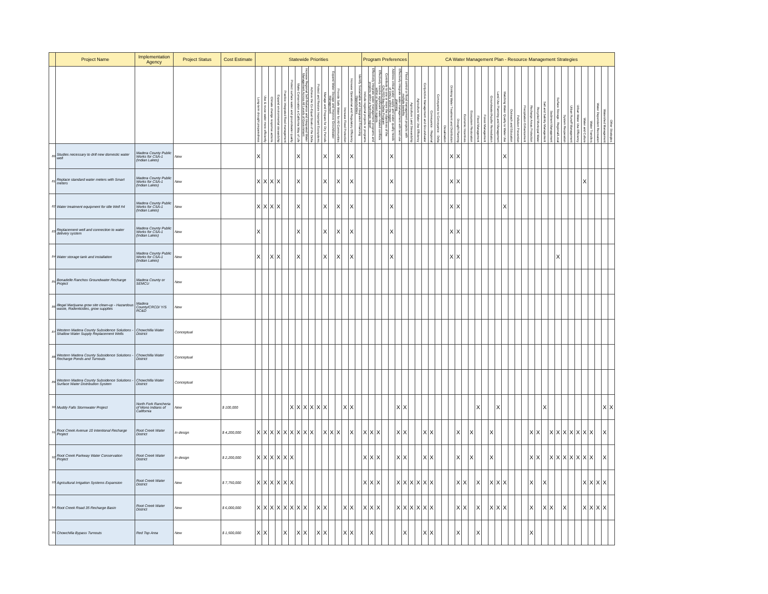| | Project Name | Implementation Agency | Project Status | Cost Estimate | Statewide Priorities | | | | | | | | | | | | | | | | Program Preferences | | | | | | | CA Water Management Plan - Resource Management Strategies | | | | | | | | | | | | | | | | | | | | | | | | | | | | | | |
| --- | --- | --- | --- | --- | --- | --- | --- | --- | --- | --- | --- | --- | --- | --- | --- | --- | --- | --- | --- | --- | --- | --- | --- | --- | --- | --- | --- | --- | --- | --- | --- | --- | --- | --- | --- | --- | --- | --- | --- | --- | --- | --- | --- | --- | --- | --- | --- | --- | --- | --- | --- | --- | --- | --- | --- | --- | --- | --- |
| | | | | | Long-term drought preparedness | Use & reuse water more efficiently | Climate change response actions | Expand environmental stewardship | Practice integrated flood management | Protect surface water and groundwater quality | Make Conservation a California Way of Life | Increase Regional Self-Reliance and Integrated Water Management Across All Levels of Government | Achieve the Co-Equal Goals of the Delta | Protect and Restore Important Ecosystems | Manage and Prepare for Dry Periods | Expand Water Storage and Improve Groundwater Management | Provide Safe Water for All Communities | Increase Flood Protection | Increase Operational and Regulatory Efficiency | Identify Sustainable and Integrated Financing Opportunities | Include regional projects or programs | Effectively integrate water management programs and projects within a hydrologic region | Effectively resolve significant water-related conflicts within or between regions | Contribute to one or more the objectives of the CALFED Bay-Delta Program | Address critical water supply and water quality needs of DACs within the region | Effectively integrate water management with land use planning | Flood control or flood management projects with multiple benefits | Agriculture Land Stewardship | Agriculture Water Use Efficiency | Conjunctive Management and Groundwater | Conveyance - Regional | Conveyance to Conveyance - Delta | Desalination | Drinking Water Treatment and Distribution | Drought Planning | Economic Incentives | Ecosystem Restoration | Flood Management | Forest Management | Groundwater/Aquifer Remediation | Land Use Planning and Management | Matching Water Quality to Water Use | Outreach and Education | Pollution Prevention | Precipitation Enhancement | Recharge Areas Protection | Recycled Municipal Water | Salt and Salinity Management | Sediment Management | Surface Storage - Regional/Local | System Reoperation | Urban Runoff Management | Urban Water Use Efficiency | Water and Culture | Water Transfers | Water Dependent Recreation | Watershed Management | Other Strategies |
| 80 | Studies necessary to drill new domestic water well | Madera County Public Works for CSA-1 (Indian Lakes) | New | | X | | | | | | X | | | | X | | X | | X | | | | | | X | | | | | | | | | X | X | | | | | | | X | | | | | | | | | | | | | | | | |
| 81 | Replace standard water meters with Smart meters | Madera County Public Works for CSA-1 (Indian Lakes) | New | | X | X | X | X | | | X | | | | X | | X | | X | | | | | | X | | | | | | | | | X | X | | | | | | | | | | | | | | | | | | | X | | | | |
| 82 | Water treatment equipment for idle Well #4 | Madera County Public Works for CSA-1 (Indian Lakes) | New | | X | X | X | X | | | X | | | | X | | X | | X | | | | | | X | | | | | | | | | X | X | | | | | | | X | | | | | | | | | | | | | | | | |
| 83 | Replacement well and connection to water delivery system | Madera County Public Works for CSA-1 (Indian Lakes) | New | | X | | | | | | X | | | | X | | X | | X | | | | | | X | | | | | | | | | X | X | | | | | | | | | | | | | | | | | | | | | | | |
| 84 | Water storage tank and installation | Madera County Public Works for CSA-1 (Indian Lakes) | New | | X | | X | X | | | X | | | | X | | X | | X | | | | | | X | | | | | | | | | X | X | | | | | | | | | | | | | | | X | | | | | | | | |
| 85 | Bonadelle Ranchos Groundwater Recharge Project | Madera County or SEMCU | New | | | | | | | | | | | | | | | | | | | | | | | | | | | | | | | | | | | | | | | | | | | | | | | | | | | | | | | |
| 86 | Illegal Marijuana grow site clean-up - Hazardous waste, Rodenticides, grow supplies | Madera County/CRCD/ Y/S RC&D | New | | | | | | | | | | | | | | | | | | | | | | | | | | | | | | | | | | | | | | | | | | | | | | | | | | | | | | | |
| 87 | Western Madera County Subsidence Solutions - Shallow Water Supply Replacement Wells | Chowchilla Water District | Conceptual | | | | | | | | | | | | | | | | | | | | | | | | | | | | | | | | | | | | | | | | | | | | | | | | | | | | | | | |
| 88 | Western Madera County Subsidence Solutions - Recharge Ponds and Turnouts | Chowchilla Water District | Conceptual | | | | | | | | | | | | | | | | | | | | | | | | | | | | | | | | | | | | | | | | | | | | | | | | | | | | | | | |
| 89 | Western Madera County Subsidence Solutions - Surface Water Distribution System | Chowchilla Water District | Conceptual | | | | | | | | | | | | | | | | | | | | | | | | | | | | | | | | | | | | | | | | | | | | | | | | | | | | | | | |
| 90 | Muddy Falls Stormwater Project | North Fork Rancheria of Mono Indians of California | New | $ 100,000 | | | | | | X | X | X | X | X | X | | | X | X | | | | | | | X | X | | | | | | | | | | | X | | | X | | | | | | | X | | | | | | | | | X | X |
| 91 | Root Creek Avenue 10 Intentional Recharge Project | Root Creek Water District | In design | $ 4,200,000 | X | X | X | X | X | X | X | X | X | | X | X | X | | X | | X | X | X | | | X | X | | | X | X | | | | X | | X | | | X | | | | | | X | X | | X | X | X | X | X | X | X | | X | |
| 92 | Root Creek Parkway Water Conservation Project | Root Creek Water District | In design | $ 2,200,000 | X | X | X | X | X | X | | | | | | | | | | | X | X | X | | | X | X | | | X | X | | | | X | | X | | | X | | | | | | X | X | | X | X | X | X | X | X | X | | X | |
| 93 | Agricultural Irrigation Systems Expansion | Root Creek Water District | New | $ 7,750,000 | X | X | X | X | X | X | | | | | | | | | | | X | X | X | | | X | X | X | X | X | X | | | | X | X | | X | | X | X | X | | | | X | | X | | | | | | X | X | X | X | |
| 94 | Root Creek Road 35 Recharge Basin | Root Creek Water District | New | $ 6,000,000 | X | X | X | X | X | X | X | X | | X | X | | | X | X | | X | X | X | | | X | X | X | X | X | X | | | | X | X | | X | | X | X | X | | | | X | | X | X | | X | | | X | X | X | X | |
| 95 | Chowchilla Bypass Turnouts | Red Top Area | New | $ 1,500,000 | X | X | | | X | | X | X | | X | X | | | X | X | | | X | | | | | X | | | X | X | | | | X | | | X | | | | | | | | X | | | | | | | | | | | | |